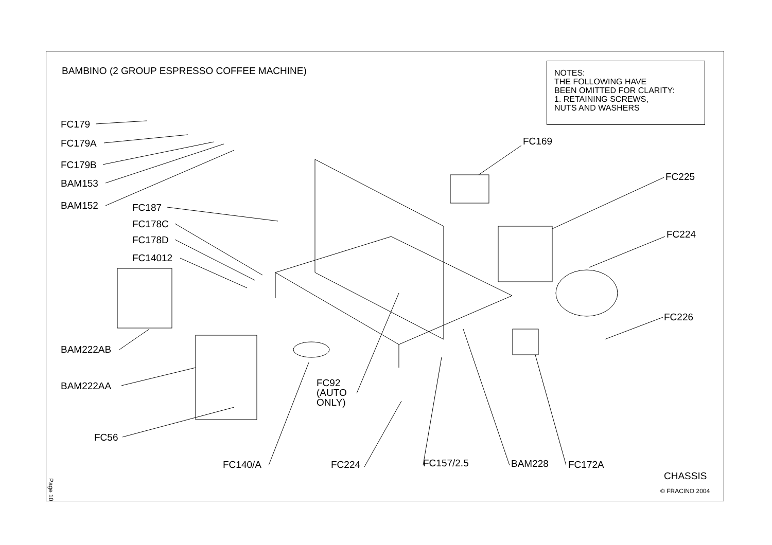BAMBINO (2 GROUP ESPRESSO COFFEE MACHINE)
NOTES:
THE FOLLOWING HAVE
BEEN OMITTED FOR CLARITY:
1. RETAINING SCREWS,
NUTS AND WASHERS
FC179
FC179A
FC179B
BAM153
BAM152 FC187
FC178C
FC178D
FC14012
FC169
FC225
FC224
FC226
BAM222AB
BAM222AA
FC92
(AUTO
ONLY)
FC56
FC140/A FC224 FC157/2.5 BAM228 FC172A
CHASSIS
© FRACINO 2004
Page 10